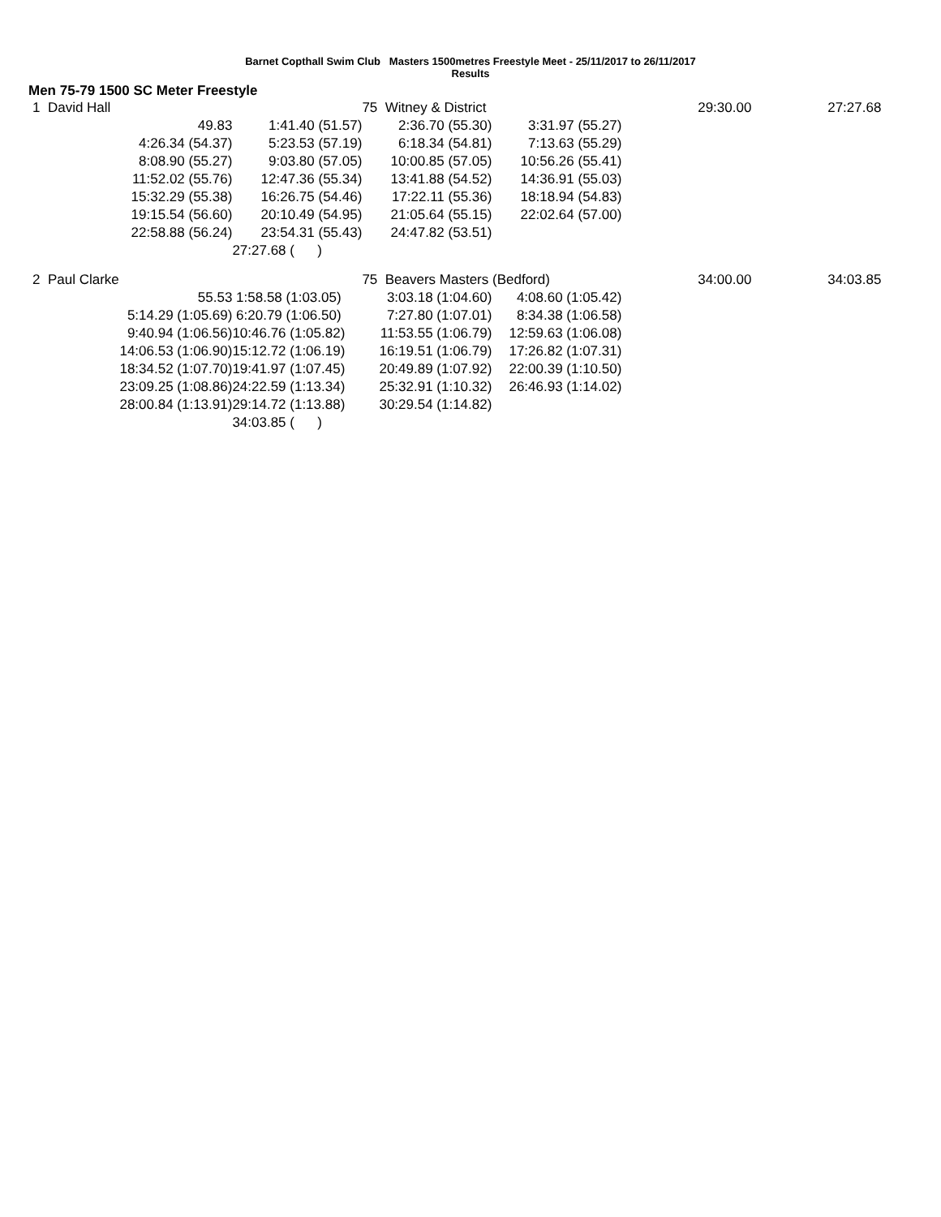Barnet Copthall Swim Club Masters 1500metres Freestyle Meet - 25/11/2017 to 26/11/2017
Results
Men 75-79 1500 SC Meter Freestyle
| 1 David Hall | | | 75 Witney & District | | 29:30.00 | 27:27.68 |
| | 49.83 | 1:41.40 (51.57) | 2:36.70 (55.30) | 3:31.97 (55.27) | | |
| | 4:26.34 (54.37) | 5:23.53 (57.19) | 6:18.34 (54.81) | 7:13.63 (55.29) | | |
| | 8:08.90 (55.27) | 9:03.80 (57.05) | 10:00.85 (57.05) | 10:56.26 (55.41) | | |
| | 11:52.02 (55.76) | 12:47.36 (55.34) | 13:41.88 (54.52) | 14:36.91 (55.03) | | |
| | 15:32.29 (55.38) | 16:26.75 (54.46) | 17:22.11 (55.36) | 18:18.94 (54.83) | | |
| | 19:15.54 (56.60) | 20:10.49 (54.95) | 21:05.64 (55.15) | 22:02.64 (57.00) | | |
| | 22:58.88 (56.24) | 23:54.31 (55.43) | 24:47.82 (53.51) | | | |
| | | 27:27.68 ( ) | | | | |
| 2 Paul Clarke | | | 75 Beavers Masters (Bedford) | | 34:00.00 | 34:03.85 |
| | 55.53 | 1:58.58 (1:03.05) | 3:03.18 (1:04.60) | 4:08.60 (1:05.42) | | |
| | 5:14.29 (1:05.69) | 6:20.79 (1:06.50) | 7:27.80 (1:07.01) | 8:34.38 (1:06.58) | | |
| | 9:40.94 (1:06.56) | 10:46.76 (1:05.82) | 11:53.55 (1:06.79) | 12:59.63 (1:06.08) | | |
| | 14:06.53 (1:06.90) | 15:12.72 (1:06.19) | 16:19.51 (1:06.79) | 17:26.82 (1:07.31) | | |
| | 18:34.52 (1:07.70) | 19:41.97 (1:07.45) | 20:49.89 (1:07.92) | 22:00.39 (1:10.50) | | |
| | 23:09.25 (1:08.86) | 24:22.59 (1:13.34) | 25:32.91 (1:10.32) | 26:46.93 (1:14.02) | | |
| | 28:00.84 (1:13.91) | 29:14.72 (1:13.88) | 30:29.54 (1:14.82) | | | |
| | | 34:03.85 ( ) | | | | |